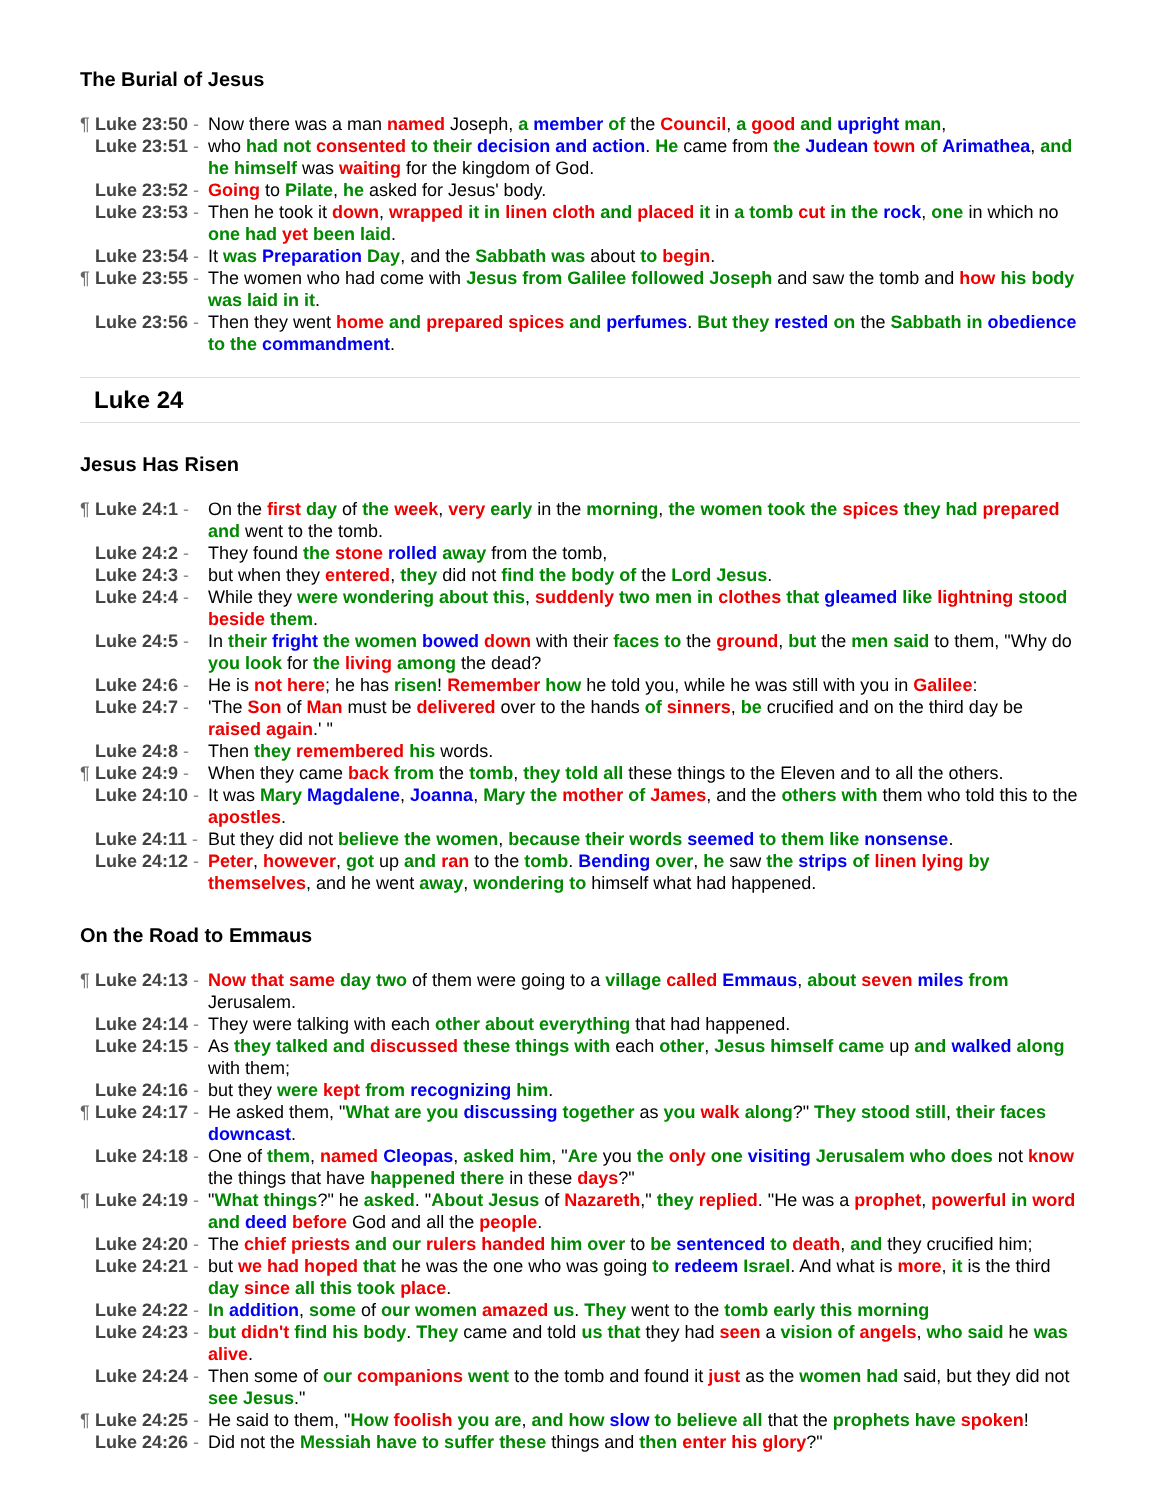The Burial of Jesus
¶ Luke 23:50 - Now there was a man named Joseph, a member of the Council, a good and upright man,
Luke 23:51 - who had not consented to their decision and action. He came from the Judean town of Arimathea, and he himself was waiting for the kingdom of God.
Luke 23:52 - Going to Pilate, he asked for Jesus' body.
Luke 23:53 - Then he took it down, wrapped it in linen cloth and placed it in a tomb cut in the rock, one in which no one had yet been laid.
Luke 23:54 - It was Preparation Day, and the Sabbath was about to begin.
¶ Luke 23:55 - The women who had come with Jesus from Galilee followed Joseph and saw the tomb and how his body was laid in it.
Luke 23:56 - Then they went home and prepared spices and perfumes. But they rested on the Sabbath in obedience to the commandment.
Luke 24
Jesus Has Risen
¶ Luke 24:1 - On the first day of the week, very early in the morning, the women took the spices they had prepared and went to the tomb.
Luke 24:2 - They found the stone rolled away from the tomb,
Luke 24:3 - but when they entered, they did not find the body of the Lord Jesus.
Luke 24:4 - While they were wondering about this, suddenly two men in clothes that gleamed like lightning stood beside them.
Luke 24:5 - In their fright the women bowed down with their faces to the ground, but the men said to them, "Why do you look for the living among the dead?
Luke 24:6 - He is not here; he has risen! Remember how he told you, while he was still with you in Galilee:
Luke 24:7 - 'The Son of Man must be delivered over to the hands of sinners, be crucified and on the third day be raised again.' "
Luke 24:8 - Then they remembered his words.
¶ Luke 24:9 - When they came back from the tomb, they told all these things to the Eleven and to all the others.
Luke 24:10 - It was Mary Magdalene, Joanna, Mary the mother of James, and the others with them who told this to the apostles.
Luke 24:11 - But they did not believe the women, because their words seemed to them like nonsense.
Luke 24:12 - Peter, however, got up and ran to the tomb. Bending over, he saw the strips of linen lying by themselves, and he went away, wondering to himself what had happened.
On the Road to Emmaus
¶ Luke 24:13 - Now that same day two of them were going to a village called Emmaus, about seven miles from Jerusalem.
Luke 24:14 - They were talking with each other about everything that had happened.
Luke 24:15 - As they talked and discussed these things with each other, Jesus himself came up and walked along with them;
Luke 24:16 - but they were kept from recognizing him.
¶ Luke 24:17 - He asked them, "What are you discussing together as you walk along?" They stood still, their faces downcast.
Luke 24:18 - One of them, named Cleopas, asked him, "Are you the only one visiting Jerusalem who does not know the things that have happened there in these days?"
¶ Luke 24:19 - "What things?" he asked. "About Jesus of Nazareth," they replied. "He was a prophet, powerful in word and deed before God and all the people.
Luke 24:20 - The chief priests and our rulers handed him over to be sentenced to death, and they crucified him;
Luke 24:21 - but we had hoped that he was the one who was going to redeem Israel. And what is more, it is the third day since all this took place.
Luke 24:22 - In addition, some of our women amazed us. They went to the tomb early this morning
Luke 24:23 - but didn't find his body. They came and told us that they had seen a vision of angels, who said he was alive.
Luke 24:24 - Then some of our companions went to the tomb and found it just as the women had said, but they did not see Jesus."
¶ Luke 24:25 - He said to them, "How foolish you are, and how slow to believe all that the prophets have spoken!
Luke 24:26 - Did not the Messiah have to suffer these things and then enter his glory?"